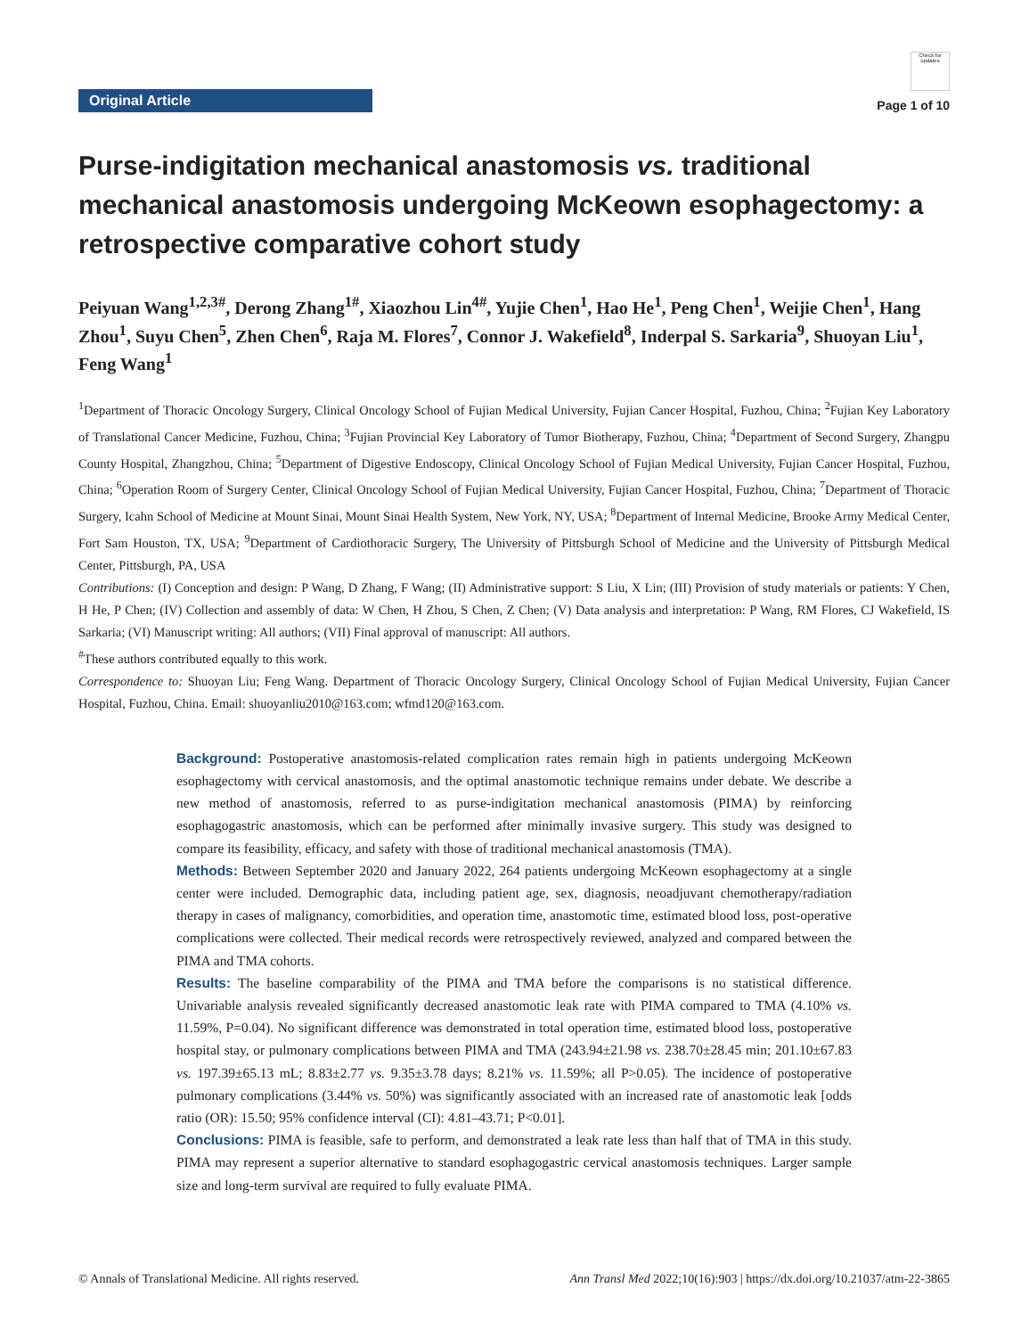Original Article
Check for updates
Page 1 of 10
Purse-indigitation mechanical anastomosis vs. traditional mechanical anastomosis undergoing McKeown esophagectomy: a retrospective comparative cohort study
Peiyuan Wang<sup>1,2,3#</sup>, Derong Zhang<sup>1#</sup>, Xiaozhou Lin<sup>4#</sup>, Yujie Chen<sup>1</sup>, Hao He<sup>1</sup>, Peng Chen<sup>1</sup>, Weijie Chen<sup>1</sup>, Hang Zhou<sup>1</sup>, Suyu Chen<sup>5</sup>, Zhen Chen<sup>6</sup>, Raja M. Flores<sup>7</sup>, Connor J. Wakefield<sup>8</sup>, Inderpal S. Sarkaria<sup>9</sup>, Shuoyan Liu<sup>1</sup>, Feng Wang<sup>1</sup>
<sup>1</sup> Department of Thoracic Oncology Surgery, Clinical Oncology School of Fujian Medical University, Fujian Cancer Hospital, Fuzhou, China; <sup>2</sup>Fujian Key Laboratory of Translational Cancer Medicine, Fuzhou, China; <sup>3</sup>Fujian Provincial Key Laboratory of Tumor Biotherapy, Fuzhou, China; <sup>4</sup>Department of Second Surgery, Zhangpu County Hospital, Zhangzhou, China; <sup>5</sup>Department of Digestive Endoscopy, Clinical Oncology School of Fujian Medical University, Fujian Cancer Hospital, Fuzhou, China; <sup>6</sup>Operation Room of Surgery Center, Clinical Oncology School of Fujian Medical University, Fujian Cancer Hospital, Fuzhou, China; <sup>7</sup>Department of Thoracic Surgery, Icahn School of Medicine at Mount Sinai, Mount Sinai Health System, New York, NY, USA; <sup>8</sup>Department of Internal Medicine, Brooke Army Medical Center, Fort Sam Houston, TX, USA; <sup>9</sup>Department of Cardiothoracic Surgery, The University of Pittsburgh School of Medicine and the University of Pittsburgh Medical Center, Pittsburgh, PA, USA
Contributions: (I) Conception and design: P Wang, D Zhang, F Wang; (II) Administrative support: S Liu, X Lin; (III) Provision of study materials or patients: Y Chen, H He, P Chen; (IV) Collection and assembly of data: W Chen, H Zhou, S Chen, Z Chen; (V) Data analysis and interpretation: P Wang, RM Flores, CJ Wakefield, IS Sarkaria; (VI) Manuscript writing: All authors; (VII) Final approval of manuscript: All authors.
<sup>#</sup> These authors contributed equally to this work.
Correspondence to: Shuoyan Liu; Feng Wang. Department of Thoracic Oncology Surgery, Clinical Oncology School of Fujian Medical University, Fujian Cancer Hospital, Fuzhou, China. Email: shuoyanliu2010@163.com; wfmd120@163.com.
Background: Postoperative anastomosis-related complication rates remain high in patients undergoing McKeown esophagectomy with cervical anastomosis, and the optimal anastomotic technique remains under debate. We describe a new method of anastomosis, referred to as purse-indigitation mechanical anastomosis (PIMA) by reinforcing esophagogastric anastomosis, which can be performed after minimally invasive surgery. This study was designed to compare its feasibility, efficacy, and safety with those of traditional mechanical anastomosis (TMA).
Methods: Between September 2020 and January 2022, 264 patients undergoing McKeown esophagectomy at a single center were included. Demographic data, including patient age, sex, diagnosis, neoadjuvant chemotherapy/radiation therapy in cases of malignancy, comorbidities, and operation time, anastomotic time, estimated blood loss, post-operative complications were collected. Their medical records were retrospectively reviewed, analyzed and compared between the PIMA and TMA cohorts.
Results: The baseline comparability of the PIMA and TMA before the comparisons is no statistical difference. Univariable analysis revealed significantly decreased anastomotic leak rate with PIMA compared to TMA (4.10% vs. 11.59%, P=0.04). No significant difference was demonstrated in total operation time, estimated blood loss, postoperative hospital stay, or pulmonary complications between PIMA and TMA (243.94±21.98 vs. 238.70±28.45 min; 201.10±67.83 vs. 197.39±65.13 mL; 8.83±2.77 vs. 9.35±3.78 days; 8.21% vs. 11.59%; all P>0.05). The incidence of postoperative pulmonary complications (3.44% vs. 50%) was significantly associated with an increased rate of anastomotic leak [odds ratio (OR): 15.50; 95% confidence interval (CI): 4.81–43.71; P<0.01].
Conclusions: PIMA is feasible, safe to perform, and demonstrated a leak rate less than half that of TMA in this study. PIMA may represent a superior alternative to standard esophagogastric cervical anastomosis techniques. Larger sample size and long-term survival are required to fully evaluate PIMA.
© Annals of Translational Medicine. All rights reserved. Ann Transl Med 2022;10(16):903 | https://dx.doi.org/10.21037/atm-22-3865